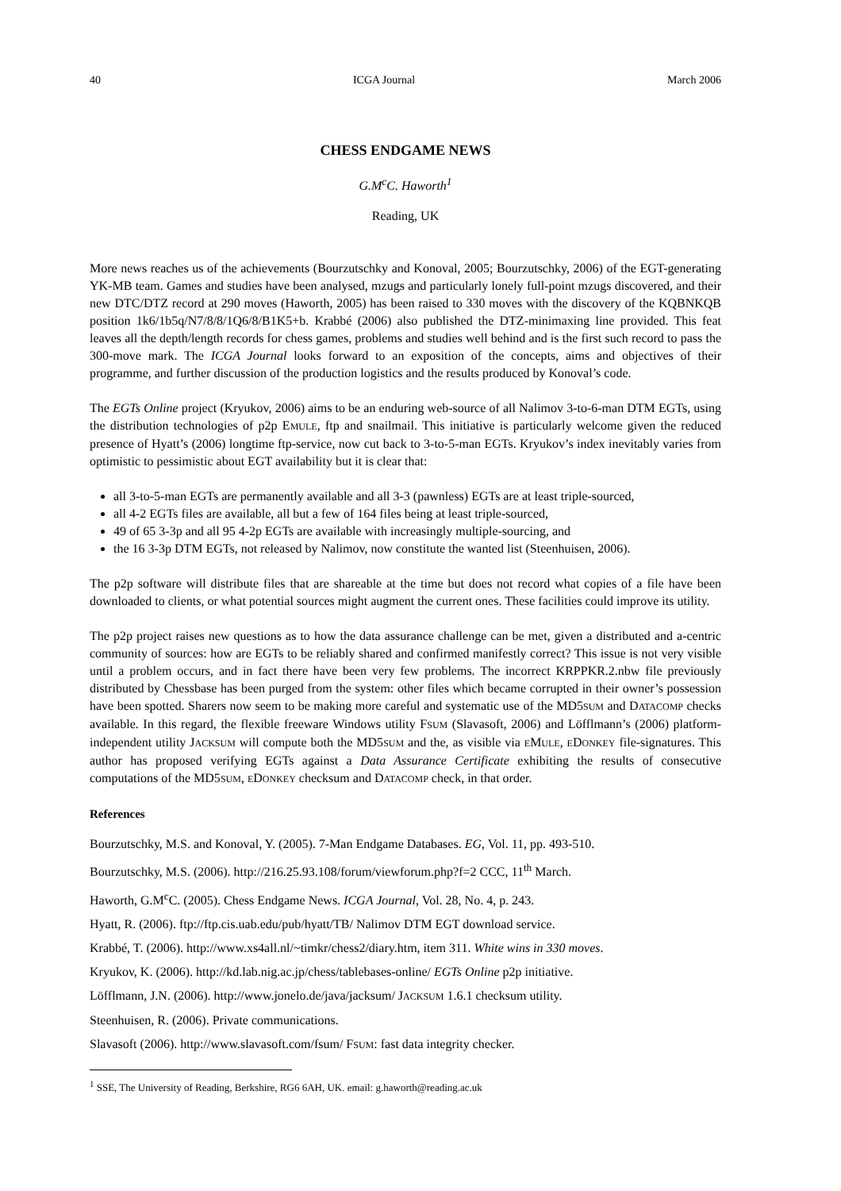40 ICGA Journal March 2006
CHESS ENDGAME NEWS
G.M<sup>c</sup>C. Haworth<sup>1</sup>
Reading, UK
More news reaches us of the achievements (Bourzutschky and Konoval, 2005; Bourzutschky, 2006) of the EGT-generating YK-MB team. Games and studies have been analysed, mzugs and particularly lonely full-point mzugs discovered, and their new DTC/DTZ record at 290 moves (Haworth, 2005) has been raised to 330 moves with the discovery of the KQBNKQB position 1k6/1b5q/N7/8/8/1Q6/8/B1K5+b. Krabbé (2006) also published the DTZ-minimaxing line provided. This feat leaves all the depth/length records for chess games, problems and studies well behind and is the first such record to pass the 300-move mark. The ICGA Journal looks forward to an exposition of the concepts, aims and objectives of their programme, and further discussion of the production logistics and the results produced by Konoval’s code.
The EGTs Online project (Kryukov, 2006) aims to be an enduring web-source of all Nalimov 3-to-6-man DTM EGTs, using the distribution technologies of p2p EMULE, ftp and snailmail. This initiative is particularly welcome given the reduced presence of Hyatt’s (2006) longtime ftp-service, now cut back to 3-to-5-man EGTs. Kryukov’s index inevitably varies from optimistic to pessimistic about EGT availability but it is clear that:
all 3-to-5-man EGTs are permanently available and all 3-3 (pawnless) EGTs are at least triple-sourced,
all 4-2 EGTs files are available, all but a few of 164 files being at least triple-sourced,
49 of 65 3-3p and all 95 4-2p EGTs are available with increasingly multiple-sourcing, and
the 16 3-3p DTM EGTs, not released by Nalimov, now constitute the wanted list (Steenhuisen, 2006).
The p2p software will distribute files that are shareable at the time but does not record what copies of a file have been downloaded to clients, or what potential sources might augment the current ones. These facilities could improve its utility.
The p2p project raises new questions as to how the data assurance challenge can be met, given a distributed and a-centric community of sources: how are EGTs to be reliably shared and confirmed manifestly correct? This issue is not very visible until a problem occurs, and in fact there have been very few problems. The incorrect KRPPKR.2.nbw file previously distributed by Chessbase has been purged from the system: other files which became corrupted in their owner’s possession have been spotted. Sharers now seem to be making more careful and systematic use of the MD5SUM and DATACOMP checks available. In this regard, the flexible freeware Windows utility FSUM (Slavasoft, 2006) and Löfflmann’s (2006) platform-independent utility JACKSUM will compute both the MD5SUM and the, as visible via EMULE, EDONKEY file-signatures. This author has proposed verifying EGTs against a Data Assurance Certificate exhibiting the results of consecutive computations of the MD5SUM, EDONKEY checksum and DATACOMP check, in that order.
References
Bourzutschky, M.S. and Konoval, Y. (2005). 7-Man Endgame Databases. EG, Vol. 11, pp. 493-510.
Bourzutschky, M.S. (2006). http://216.25.93.108/forum/viewforum.php?f=2 CCC, 11<sup>th</sup> March.
Haworth, G.M<sup>c</sup>C. (2005). Chess Endgame News. ICGA Journal, Vol. 28, No. 4, p. 243.
Hyatt, R. (2006). ftp://ftp.cis.uab.edu/pub/hyatt/TB/ Nalimov DTM EGT download service.
Krabbé, T. (2006). http://www.xs4all.nl/~timkr/chess2/diary.htm, item 311. White wins in 330 moves.
Kryukov, K. (2006). http://kd.lab.nig.ac.jp/chess/tablebases-online/ EGTs Online p2p initiative.
Löfflmann, J.N. (2006). http://www.jonelo.de/java/jacksum/ JACKSUM 1.6.1 checksum utility.
Steenhuisen, R. (2006). Private communications.
Slavasoft (2006). http://www.slavasoft.com/fsum/ FSUM: fast data integrity checker.
<sup>1</sup> SSE, The University of Reading, Berkshire, RG6 6AH, UK. email: g.haworth@reading.ac.uk